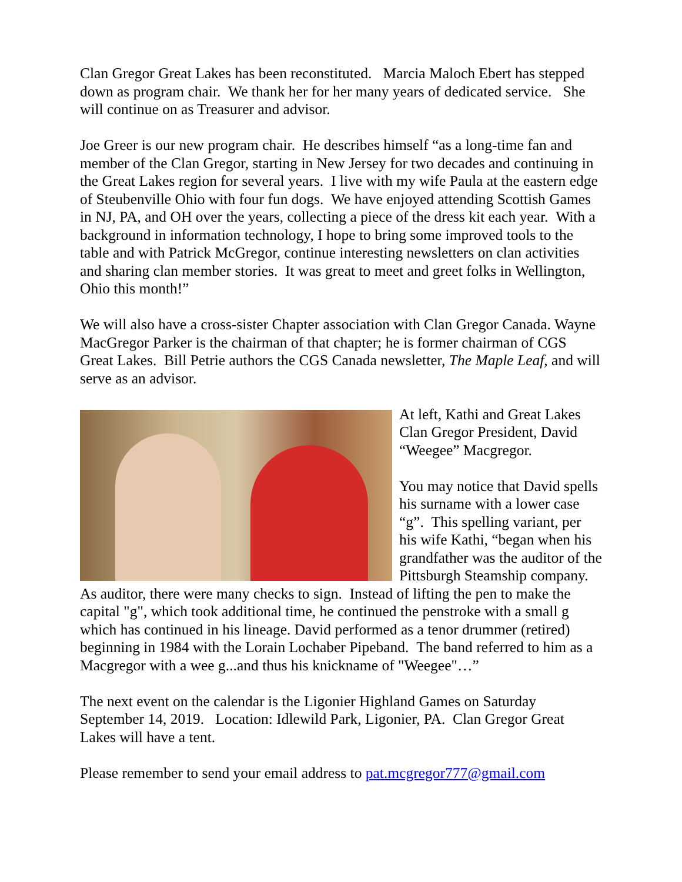Clan Gregor Great Lakes has been reconstituted. Marcia Maloch Ebert has stepped down as program chair. We thank her for her many years of dedicated service. She will continue on as Treasurer and advisor.
Joe Greer is our new program chair. He describes himself “as a long-time fan and member of the Clan Gregor, starting in New Jersey for two decades and continuing in the Great Lakes region for several years. I live with my wife Paula at the eastern edge of Steubenville Ohio with four fun dogs. We have enjoyed attending Scottish Games in NJ, PA, and OH over the years, collecting a piece of the dress kit each year. With a background in information technology, I hope to bring some improved tools to the table and with Patrick McGregor, continue interesting newsletters on clan activities and sharing clan member stories. It was great to meet and greet folks in Wellington, Ohio this month!”
We will also have a cross-sister Chapter association with Clan Gregor Canada. Wayne MacGregor Parker is the chairman of that chapter; he is former chairman of CGS Great Lakes. Bill Petrie authors the CGS Canada newsletter, The Maple Leaf, and will serve as an advisor.
At left, Kathi and Great Lakes Clan Gregor President, David “Weegee” Macgregor.
You may notice that David spells his surname with a lower case “g”. This spelling variant, per his wife Kathi, “began when his grandfather was the auditor of the Pittsburgh Steamship company. As auditor, there were many checks to sign. Instead of lifting the pen to make the capital "g", which took additional time, he continued the penstroke with a small g which has continued in his lineage. David performed as a tenor drummer (retired) beginning in 1984 with the Lorain Lochaber Pipeband. The band referred to him as a Macgregor with a wee g...and thus his knickname of "Weegee"…”
The next event on the calendar is the Ligonier Highland Games on Saturday September 14, 2019. Location: Idlewild Park, Ligonier, PA. Clan Gregor Great Lakes will have a tent.
Please remember to send your email address to pat.mcgregor777@gmail.com